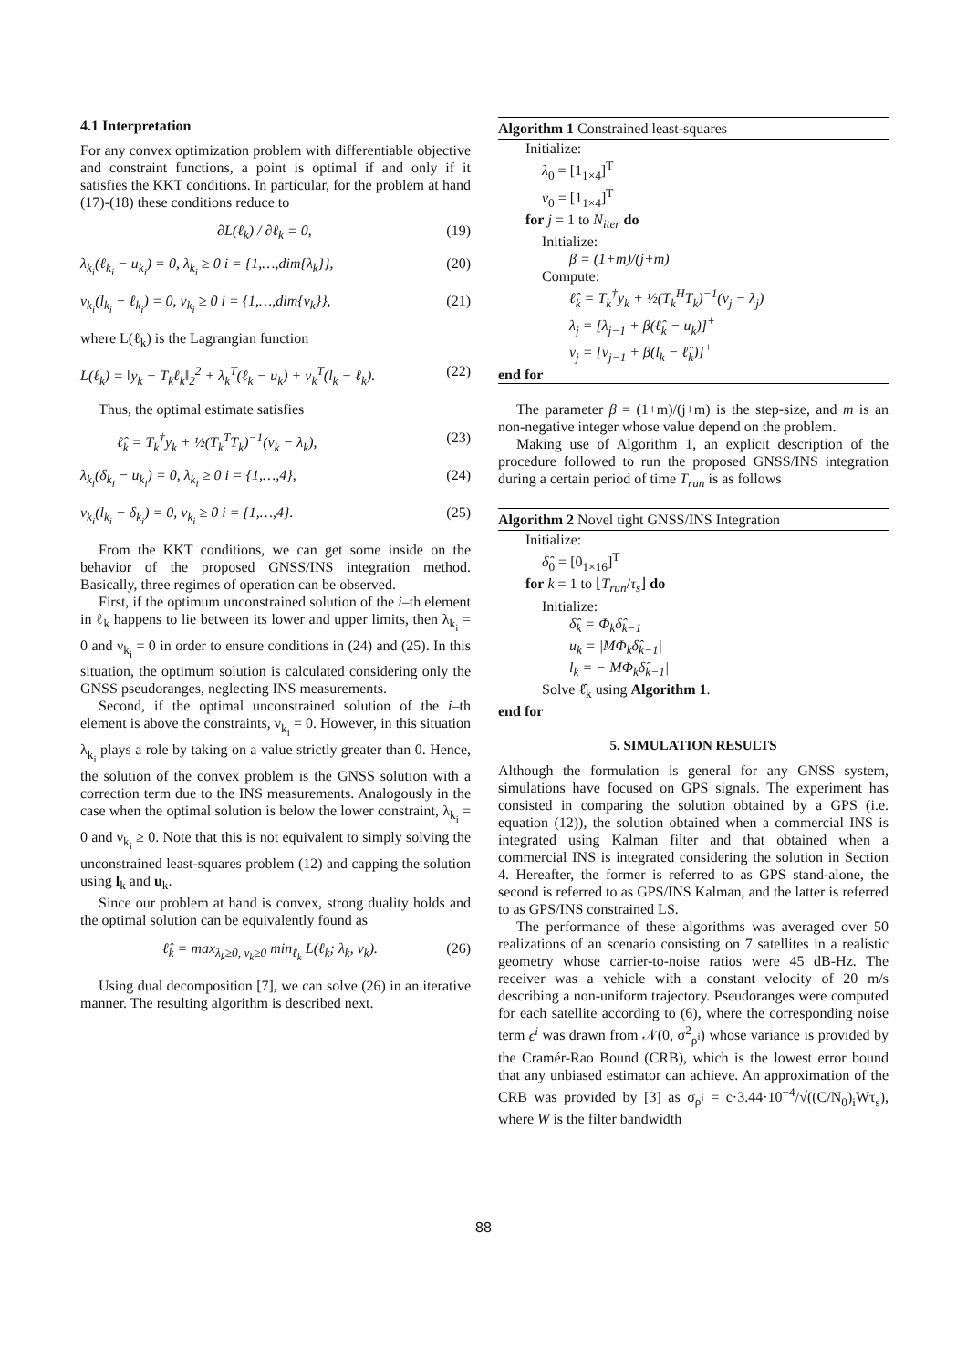4.1 Interpretation
For any convex optimization problem with differentiable objective and constraint functions, a point is optimal if and only if it satisfies the KKT conditions. In particular, for the problem at hand (17)-(18) these conditions reduce to
∂L(ℓ<sub>k</sub>) / ∂ℓ<sub>k</sub> = 0, (19)
λ<sub>k<sub>i</sub></sub>(ℓ<sub>k<sub>i</sub></sub> − u<sub>k<sub>i</sub></sub>) = 0, λ<sub>k<sub>i</sub></sub> ≥ 0 i = {1,…,dim{λ<sub>k</sub>}}, (20)
ν<sub>k<sub>i</sub></sub>(l<sub>k<sub>i</sub></sub> − ℓ<sub>k<sub>i</sub></sub>) = 0, ν<sub>k<sub>i</sub></sub> ≥ 0 i = {1,…,dim{ν<sub>k</sub>}}, (21)
where L(ℓ<sub>k</sub>) is the Lagrangian function
L(ℓ<sub>k</sub>) = ‖y<sub>k</sub> − T<sub>k</sub>ℓ<sub>k</sub>‖<sub>2</sub><sup>2</sup> + λ<sub>k</sub><sup>T</sup>(ℓ<sub>k</sub> − u<sub>k</sub>) + ν<sub>k</sub><sup>T</sup>(l<sub>k</sub> − ℓ<sub>k</sub>). (22)
Thus, the optimal estimate satisfies
ℓ̂<sub>k</sub> = T<sub>k</sub><sup>†</sup>y<sub>k</sub> + ½(T<sub>k</sub><sup>T</sup>T<sub>k</sub>)<sup>−1</sup>(ν<sub>k</sub> − λ<sub>k</sub>), (23)
λ<sub>k<sub>i</sub></sub>(δ<sub>k<sub>i</sub></sub> − u<sub>k<sub>i</sub></sub>) = 0, λ<sub>k<sub>i</sub></sub> ≥ 0 i = {1,…,4}, (24)
ν<sub>k<sub>i</sub></sub>(l<sub>k<sub>i</sub></sub> − δ<sub>k<sub>i</sub></sub>) = 0, ν<sub>k<sub>i</sub></sub> ≥ 0 i = {1,…,4}. (25)
From the KKT conditions, we can get some inside on the behavior of the proposed GNSS/INS integration method. Basically, three regimes of operation can be observed.
First, if the optimum unconstrained solution of the i–th element in ℓ<sub>k</sub> happens to lie between its lower and upper limits, then λ<sub>k<sub>i</sub></sub> = 0 and ν<sub>k<sub>i</sub></sub> = 0 in order to ensure conditions in (24) and (25). In this situation, the optimum solution is calculated considering only the GNSS pseudoranges, neglecting INS measurements.
Second, if the optimal unconstrained solution of the i–th element is above the constraints, ν<sub>k<sub>i</sub></sub> = 0. However, in this situation λ<sub>k<sub>i</sub></sub> plays a role by taking on a value strictly greater than 0. Hence, the solution of the convex problem is the GNSS solution with a correction term due to the INS measurements. Analogously in the case when the optimal solution is below the lower constraint, λ<sub>k<sub>i</sub></sub> = 0 and ν<sub>k<sub>i</sub></sub> ≥ 0. Note that this is not equivalent to simply solving the unconstrained least-squares problem (12) and capping the solution using l<sub>k</sub> and u<sub>k</sub>.
Since our problem at hand is convex, strong duality holds and the optimal solution can be equivalently found as
ℓ̂<sub>k</sub> = max<sub>λ<sub>k</sub>≥0, ν<sub>k</sub>≥0</sub> min<sub>ℓ<sub>k</sub></sub> L(ℓ<sub>k</sub>; λ<sub>k</sub>, ν<sub>k</sub>). (26)
Using dual decomposition [7], we can solve (26) in an iterative manner. The resulting algorithm is described next.
Algorithm 1 Constrained least-squares
Initialize:
λ<sub>0</sub> = [1<sub>1×4</sub>]<sup>T</sup>
ν<sub>0</sub> = [1<sub>1×4</sub>]<sup>T</sup>
for j = 1 to N<sub>iter</sub> do
Initialize:
β = (1+m)/(j+m)
Compute:
ℓ̂<sub>k</sub> = T<sub>k</sub><sup>†</sup>y<sub>k</sub> + ½(T<sub>k</sub><sup>H</sup>T<sub>k</sub>)<sup>−1</sup>(ν<sub>j</sub> − λ<sub>j</sub>)
λ<sub>j</sub> = [λ<sub>j−1</sub> + β(ℓ̂<sub>k</sub> − u<sub>k</sub>)]<sup>+</sup>
ν<sub>j</sub> = [ν<sub>j−1</sub> + β(l<sub>k</sub> − ℓ̂<sub>k</sub>)]<sup>+</sup>
end for
The parameter β = (1+m)/(j+m) is the step-size, and m is an non-negative integer whose value depend on the problem.
Making use of Algorithm 1, an explicit description of the procedure followed to run the proposed GNSS/INS integration during a certain period of time T<sub>run</sub> is as follows
Algorithm 2 Novel tight GNSS/INS Integration
Initialize:
δ̂<sub>0</sub> = [0<sub>1×16</sub>]<sup>T</sup>
for k = 1 to ⌊T<sub>run</sub>/τ<sub>s</sub>⌋ do
Initialize:
δ̂<sub>k</sub> = Φ<sub>k</sub>δ̂<sub>k−1</sub>
u<sub>k</sub> = |MΦ<sub>k</sub>δ̂<sub>k−1</sub>|
l<sub>k</sub> = −|MΦ<sub>k</sub>δ̂<sub>k−1</sub>|
Solve ℓ̂<sub>k</sub> using Algorithm 1.
end for
5. SIMULATION RESULTS
Although the formulation is general for any GNSS system, simulations have focused on GPS signals. The experiment has consisted in comparing the solution obtained by a GPS (i.e. equation (12)), the solution obtained when a commercial INS is integrated using Kalman filter and that obtained when a commercial INS is integrated considering the solution in Section 4. Hereafter, the former is referred to as GPS stand-alone, the second is referred to as GPS/INS Kalman, and the latter is referred to as GPS/INS constrained LS.
The performance of these algorithms was averaged over 50 realizations of an scenario consisting on 7 satellites in a realistic geometry whose carrier-to-noise ratios were 45 dB-Hz. The receiver was a vehicle with a constant velocity of 20 m/s describing a non-uniform trajectory. Pseudoranges were computed for each satellite according to (6), where the corresponding noise term ϵ<sup>i</sup> was drawn from 𝒩(0, σ<sup>2</sup><sub>ρ<sup>i</sup></sub>) whose variance is provided by the Cramér-Rao Bound (CRB), which is the lowest error bound that any unbiased estimator can achieve. An approximation of the CRB was provided by [3] as σ<sub>ρ<sup>i</sup></sub> = c·3.44·10<sup>−4</sup>/√((C/N<sub>0</sub>)<sub>i</sub>Wτ<sub>s</sub>), where W is the filter bandwidth
88